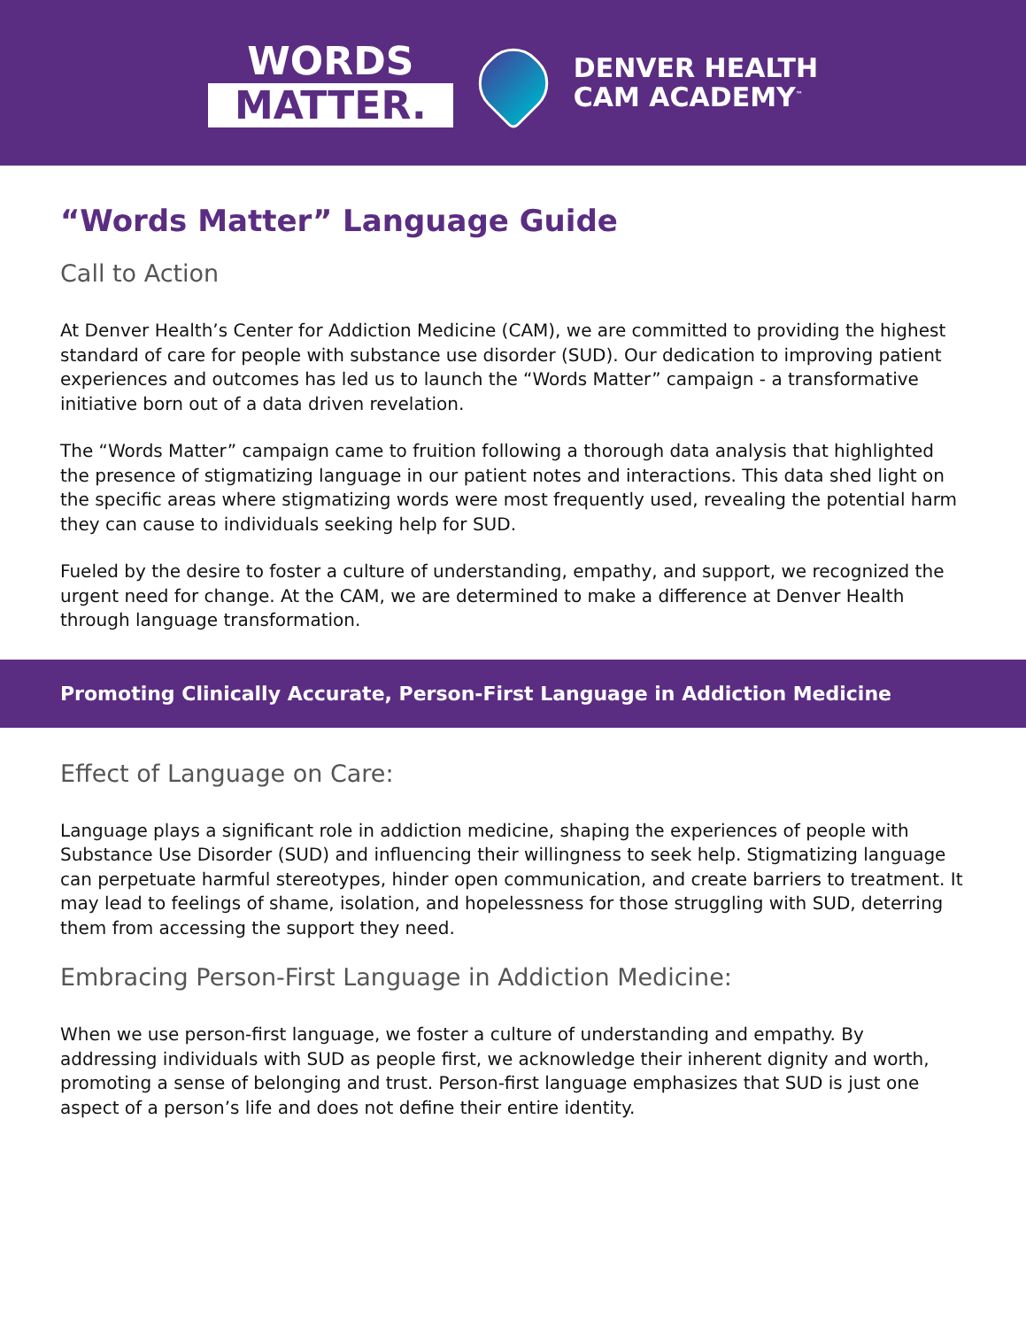WORDS
MATTER.
DENVER HEALTH
CAM ACADEMY<sup>™</sup>
“Words Matter” Language Guide
Call to Action
At Denver Health’s Center for Addiction Medicine (CAM), we are committed to providing the highest standard of care for people with substance use disorder (SUD). Our dedication to improving patient experiences and outcomes has led us to launch the “Words Matter” campaign - a transformative initiative born out of a data driven revelation.
The “Words Matter” campaign came to fruition following a thorough data analysis that highlighted the presence of stigmatizing language in our patient notes and interactions. This data shed light on the specific areas where stigmatizing words were most frequently used, revealing the potential harm they can cause to individuals seeking help for SUD.
Fueled by the desire to foster a culture of understanding, empathy, and support, we recognized the urgent need for change. At the CAM, we are determined to make a difference at Denver Health through language transformation.
Promoting Clinically Accurate, Person-First Language in Addiction Medicine
Effect of Language on Care:
Language plays a significant role in addiction medicine, shaping the experiences of people with Substance Use Disorder (SUD) and influencing their willingness to seek help. Stigmatizing language can perpetuate harmful stereotypes, hinder open communication, and create barriers to treatment. It may lead to feelings of shame, isolation, and hopelessness for those struggling with SUD, deterring them from accessing the support they need.
Embracing Person-First Language in Addiction Medicine:
When we use person-first language, we foster a culture of understanding and empathy. By addressing individuals with SUD as people first, we acknowledge their inherent dignity and worth, promoting a sense of belonging and trust. Person-first language emphasizes that SUD is just one aspect of a person’s life and does not define their entire identity.